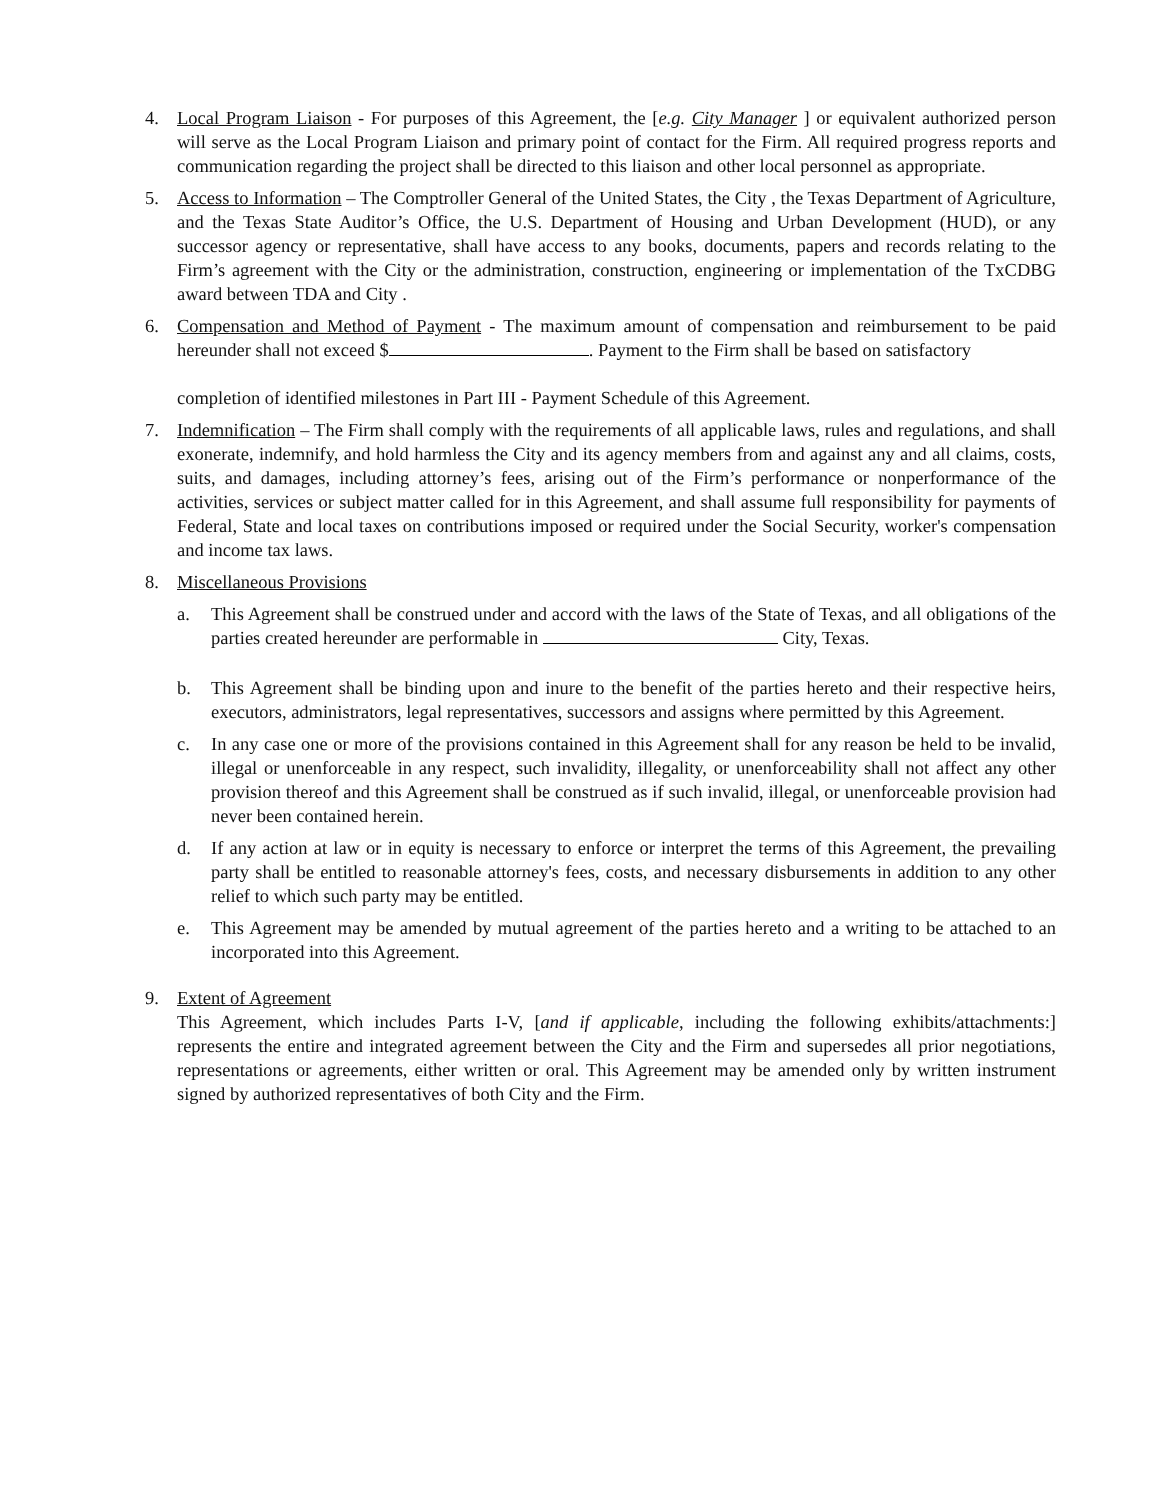4. Local Program Liaison - For purposes of this Agreement, the [e.g. City Manager ] or equivalent authorized person will serve as the Local Program Liaison and primary point of contact for the Firm. All required progress reports and communication regarding the project shall be directed to this liaison and other local personnel as appropriate.
5. Access to Information – The Comptroller General of the United States, the City , the Texas Department of Agriculture, and the Texas State Auditor’s Office, the U.S. Department of Housing and Urban Development (HUD), or any successor agency or representative, shall have access to any books, documents, papers and records relating to the Firm’s agreement with the City or the administration, construction, engineering or implementation of the TxCDBG award between TDA and City .
6. Compensation and Method of Payment - The maximum amount of compensation and reimbursement to be paid hereunder shall not exceed $ . Payment to the Firm shall be based on satisfactory
completion of identified milestones in Part III - Payment Schedule of this Agreement.
7. Indemnification – The Firm shall comply with the requirements of all applicable laws, rules and regulations, and shall exonerate, indemnify, and hold harmless the City and its agency members from and against any and all claims, costs, suits, and damages, including attorney’s fees, arising out of the Firm’s performance or nonperformance of the activities, services or subject matter called for in this Agreement, and shall assume full responsibility for payments of Federal, State and local taxes on contributions imposed or required under the Social Security, worker's compensation and income tax laws.
8. Miscellaneous Provisions
a. This Agreement shall be construed under and accord with the laws of the State of Texas, and all obligations of the parties created hereunder are performable in City, Texas.
b. This Agreement shall be binding upon and inure to the benefit of the parties hereto and their respective heirs, executors, administrators, legal representatives, successors and assigns where permitted by this Agreement.
c. In any case one or more of the provisions contained in this Agreement shall for any reason be held to be invalid, illegal or unenforceable in any respect, such invalidity, illegality, or unenforceability shall not affect any other provision thereof and this Agreement shall be construed as if such invalid, illegal, or unenforceable provision had never been contained herein.
d. If any action at law or in equity is necessary to enforce or interpret the terms of this Agreement, the prevailing party shall be entitled to reasonable attorney's fees, costs, and necessary disbursements in addition to any other relief to which such party may be entitled.
e. This Agreement may be amended by mutual agreement of the parties hereto and a writing to be attached to an incorporated into this Agreement.
9. Extent of Agreement
This Agreement, which includes Parts I-V, [and if applicable, including the following exhibits/attachments:] represents the entire and integrated agreement between the City and the Firm and supersedes all prior negotiations, representations or agreements, either written or oral. This Agreement may be amended only by written instrument signed by authorized representatives of both City and the Firm.